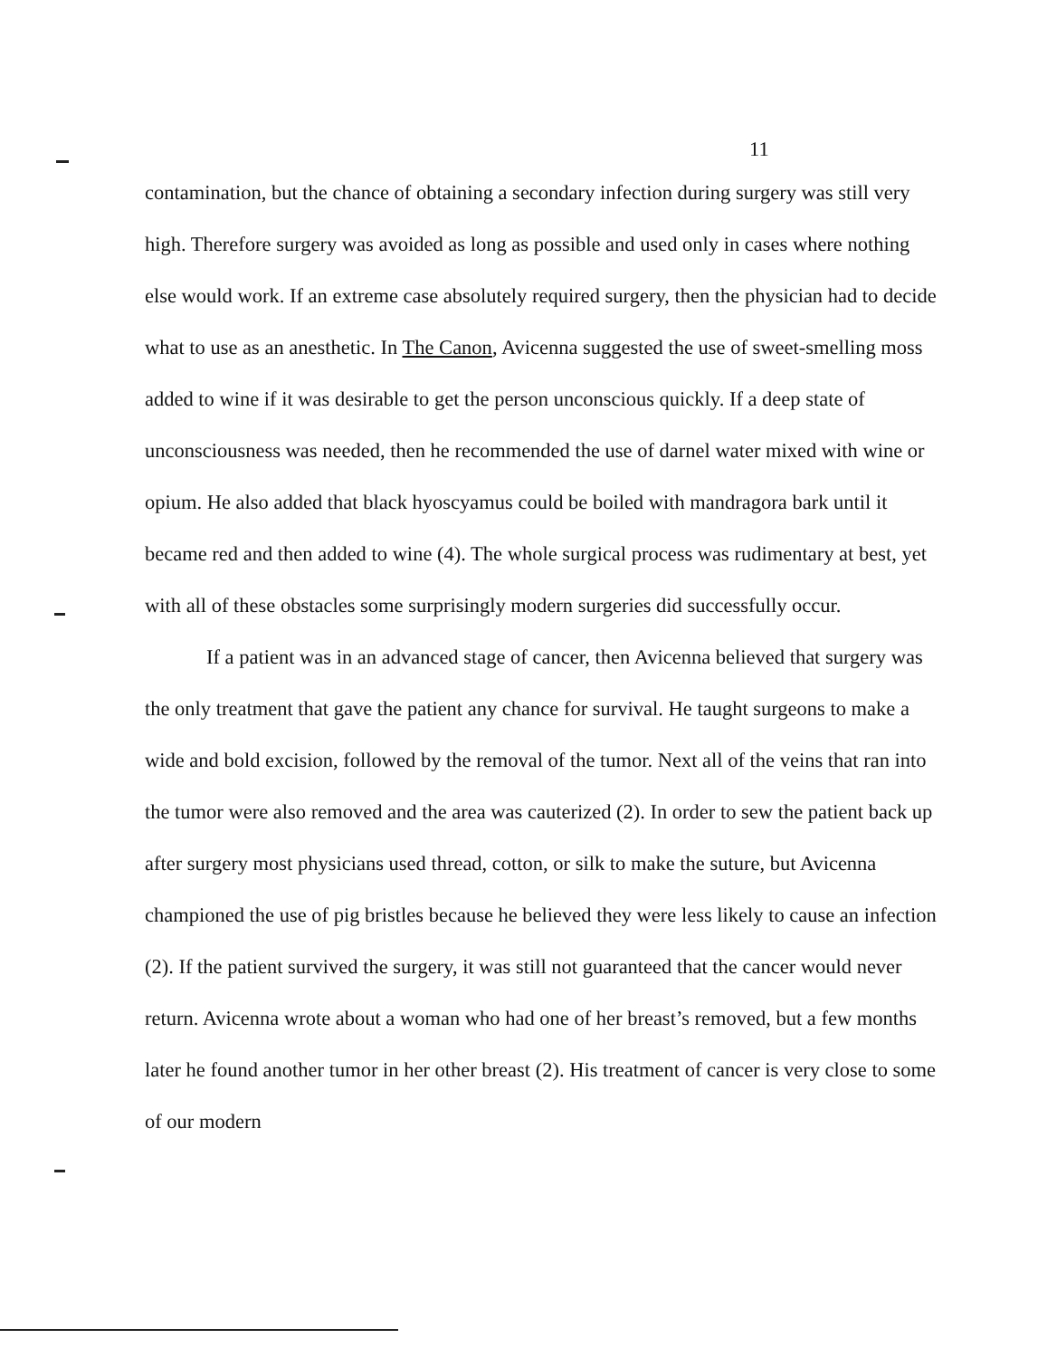11
contamination, but the chance of obtaining a secondary infection during surgery was still very high. Therefore surgery was avoided as long as possible and used only in cases where nothing else would work. If an extreme case absolutely required surgery, then the physician had to decide what to use as an anesthetic. In The Canon, Avicenna suggested the use of sweet-smelling moss added to wine if it was desirable to get the person unconscious quickly. If a deep state of unconsciousness was needed, then he recommended the use of darnel water mixed with wine or opium. He also added that black hyoscyamus could be boiled with mandragora bark until it became red and then added to wine (4). The whole surgical process was rudimentary at best, yet with all of these obstacles some surprisingly modern surgeries did successfully occur.
If a patient was in an advanced stage of cancer, then Avicenna believed that surgery was the only treatment that gave the patient any chance for survival. He taught surgeons to make a wide and bold excision, followed by the removal of the tumor. Next all of the veins that ran into the tumor were also removed and the area was cauterized (2). In order to sew the patient back up after surgery most physicians used thread, cotton, or silk to make the suture, but Avicenna championed the use of pig bristles because he believed they were less likely to cause an infection (2). If the patient survived the surgery, it was still not guaranteed that the cancer would never return. Avicenna wrote about a woman who had one of her breast’s removed, but a few months later he found another tumor in her other breast (2). His treatment of cancer is very close to some of our modern